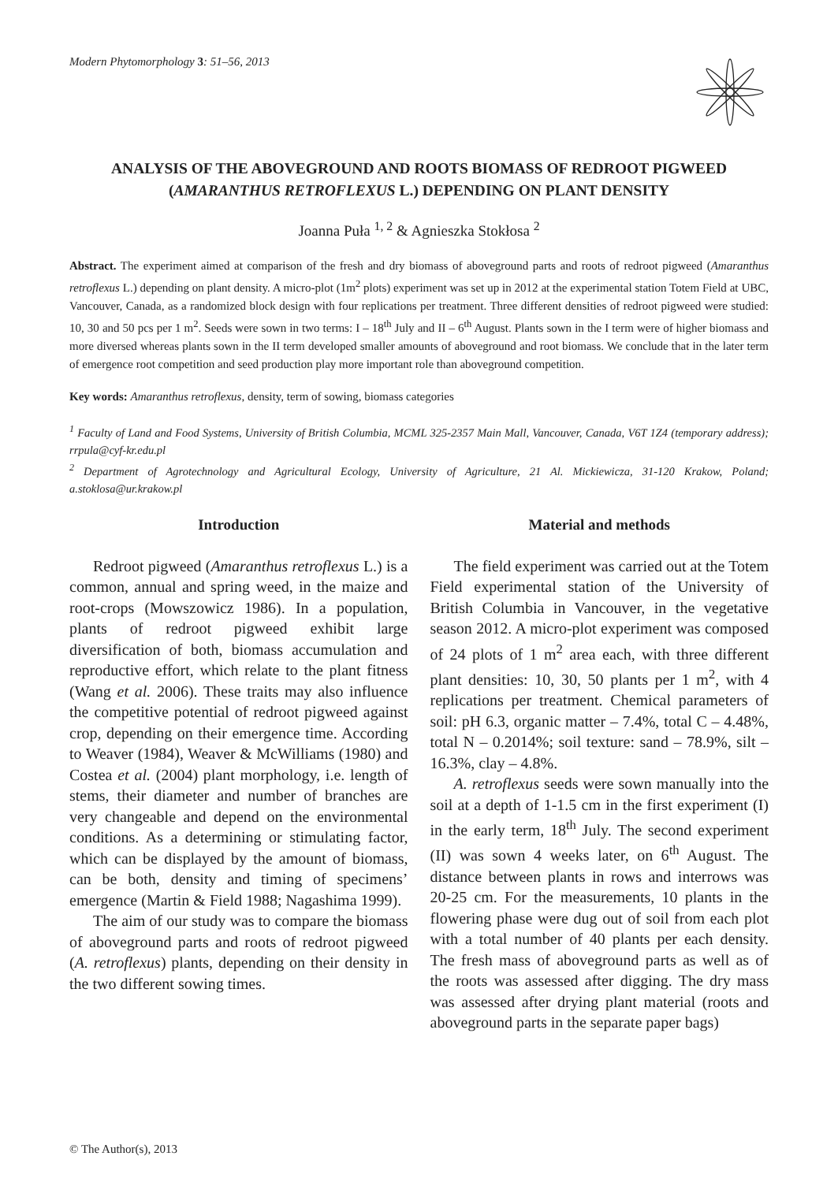Modern Phytomorphology 3: 51–56, 2013
ANALYSIS OF THE ABOVEGROUND AND ROOTS BIOMASS OF REDROOT PIGWEED (AMARANTHUS RETROFLEXUS L.) DEPENDING ON PLANT DENSITY
Joanna Puła <sup>1, 2</sup> & Agnieszka Stokłosa <sup>2</sup>
Abstract. The experiment aimed at comparison of the fresh and dry biomass of aboveground parts and roots of redroot pigweed (Amaranthus retroflexus L.) depending on plant density. A micro-plot (1m<sup>2</sup> plots) experiment was set up in 2012 at the experimental station Totem Field at UBC, Vancouver, Canada, as a randomized block design with four replications per treatment. Three different densities of redroot pigweed were studied: 10, 30 and 50 pcs per 1 m<sup>2</sup>. Seeds were sown in two terms: I – 18<sup>th</sup> July and II – 6<sup>th</sup> August. Plants sown in the I term were of higher biomass and more diversed whereas plants sown in the II term developed smaller amounts of aboveground and root biomass. We conclude that in the later term of emergence root competition and seed production play more important role than aboveground competition.
Key words: Amaranthus retroflexus, density, term of sowing, biomass categories
<sup>1</sup> Faculty of Land and Food Systems, University of British Columbia, MCML 325-2357 Main Mall, Vancouver, Canada, V6T 1Z4 (temporary address); rrpula@cyf-kr.edu.pl
<sup>2</sup> Department of Agrotechnology and Agricultural Ecology, University of Agriculture, 21 Al. Mickiewicza, 31-120 Krakow, Poland; a.stoklosa@ur.krakow.pl
Introduction
Redroot pigweed (Amaranthus retroflexus L.) is a common, annual and spring weed, in the maize and root-crops (Mowszowicz 1986). In a population, plants of redroot pigweed exhibit large diversification of both, biomass accumulation and reproductive effort, which relate to the plant fitness (Wang et al. 2006). These traits may also influence the competitive potential of redroot pigweed against crop, depending on their emergence time. According to Weaver (1984), Weaver & McWilliams (1980) and Costea et al. (2004) plant morphology, i.e. length of stems, their diameter and number of branches are very changeable and depend on the environmental conditions. As a determining or stimulating factor, which can be displayed by the amount of biomass, can be both, density and timing of specimens’ emergence (Martin & Field 1988; Nagashima 1999).
The aim of our study was to compare the biomass of aboveground parts and roots of redroot pigweed (A. retroflexus) plants, depending on their density in the two different sowing times.
Material and methods
The field experiment was carried out at the Totem Field experimental station of the University of British Columbia in Vancouver, in the vegetative season 2012. A micro-plot experiment was composed of 24 plots of 1 m<sup>2</sup> area each, with three different plant densities: 10, 30, 50 plants per 1 m<sup>2</sup>, with 4 replications per treatment. Chemical parameters of soil: pH 6.3, organic matter – 7.4%, total C – 4.48%, total N – 0.2014%; soil texture: sand – 78.9%, silt – 16.3%, clay – 4.8%.
A. retroflexus seeds were sown manually into the soil at a depth of 1-1.5 cm in the first experiment (I) in the early term, 18<sup>th</sup> July. The second experiment (II) was sown 4 weeks later, on 6<sup>th</sup> August. The distance between plants in rows and interrows was 20-25 cm. For the measurements, 10 plants in the flowering phase were dug out of soil from each plot with a total number of 40 plants per each density. The fresh mass of aboveground parts as well as of the roots was assessed after digging. The dry mass was assessed after drying plant material (roots and aboveground parts in the separate paper bags)
© The Author(s), 2013